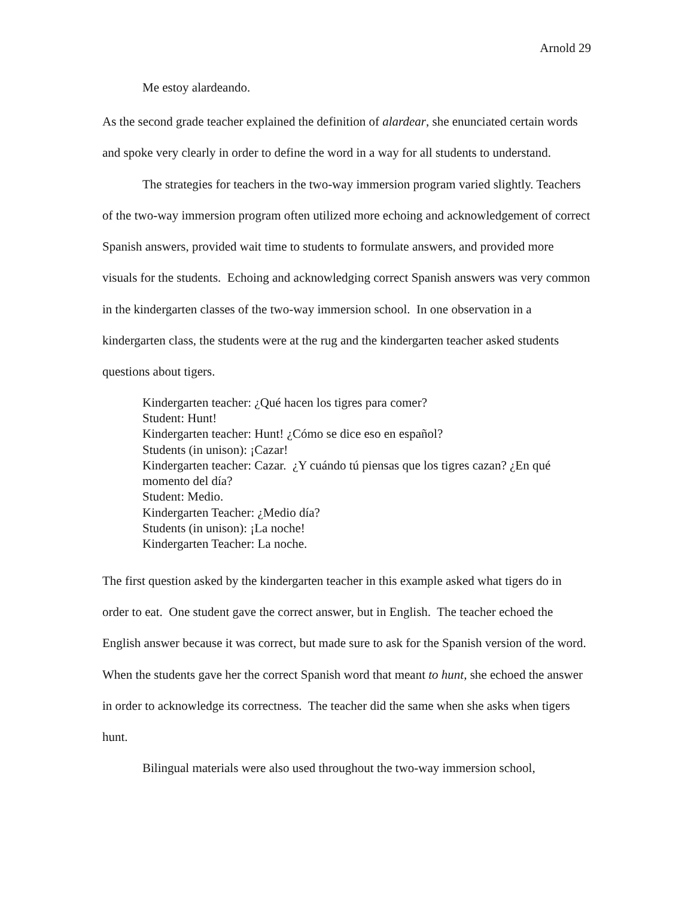Arnold 29
Me estoy alardeando.
As the second grade teacher explained the definition of alardear, she enunciated certain words and spoke very clearly in order to define the word in a way for all students to understand.
The strategies for teachers in the two-way immersion program varied slightly. Teachers of the two-way immersion program often utilized more echoing and acknowledgement of correct Spanish answers, provided wait time to students to formulate answers, and provided more visuals for the students. Echoing and acknowledging correct Spanish answers was very common in the kindergarten classes of the two-way immersion school. In one observation in a kindergarten class, the students were at the rug and the kindergarten teacher asked students questions about tigers.
Kindergarten teacher: ¿Qué hacen los tigres para comer?
Student: Hunt!
Kindergarten teacher: Hunt! ¿Cómo se dice eso en español?
Students (in unison): ¡Cazar!
Kindergarten teacher: Cazar. ¿Y cuándo tú piensas que los tigres cazan? ¿En qué momento del día?
Student: Medio.
Kindergarten Teacher: ¿Medio día?
Students (in unison): ¡La noche!
Kindergarten Teacher: La noche.
The first question asked by the kindergarten teacher in this example asked what tigers do in order to eat. One student gave the correct answer, but in English. The teacher echoed the English answer because it was correct, but made sure to ask for the Spanish version of the word. When the students gave her the correct Spanish word that meant to hunt, she echoed the answer in order to acknowledge its correctness. The teacher did the same when she asks when tigers hunt.
Bilingual materials were also used throughout the two-way immersion school,